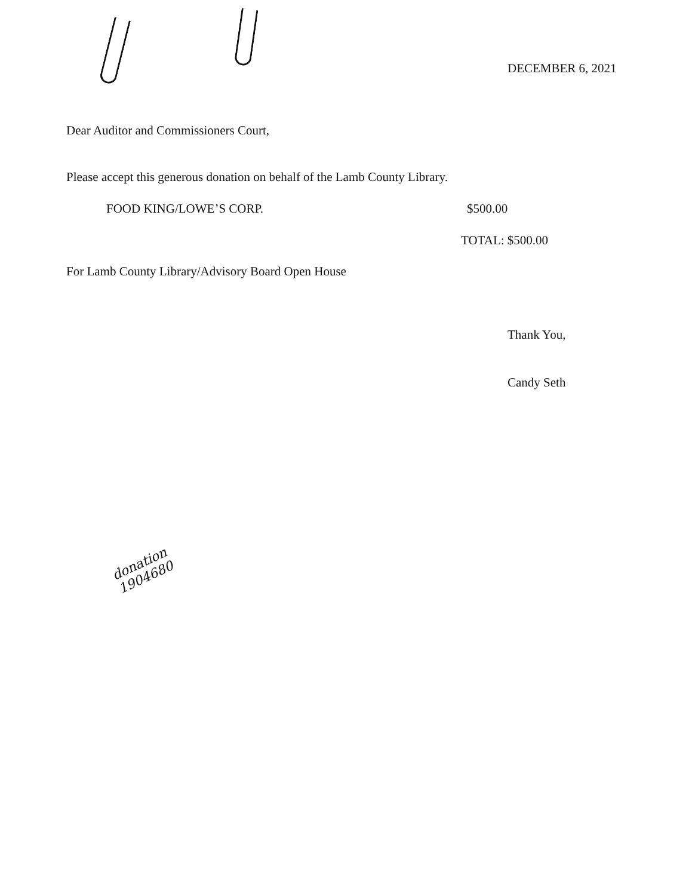DECEMBER 6, 2021
Dear Auditor and Commissioners Court,
Please accept this generous donation on behalf of the Lamb County Library.
FOOD KING/LOWE’S CORP. $500.00
TOTAL: $500.00
For Lamb County Library/Advisory Board Open House
Thank You,
Candy Seth
donation
1904680